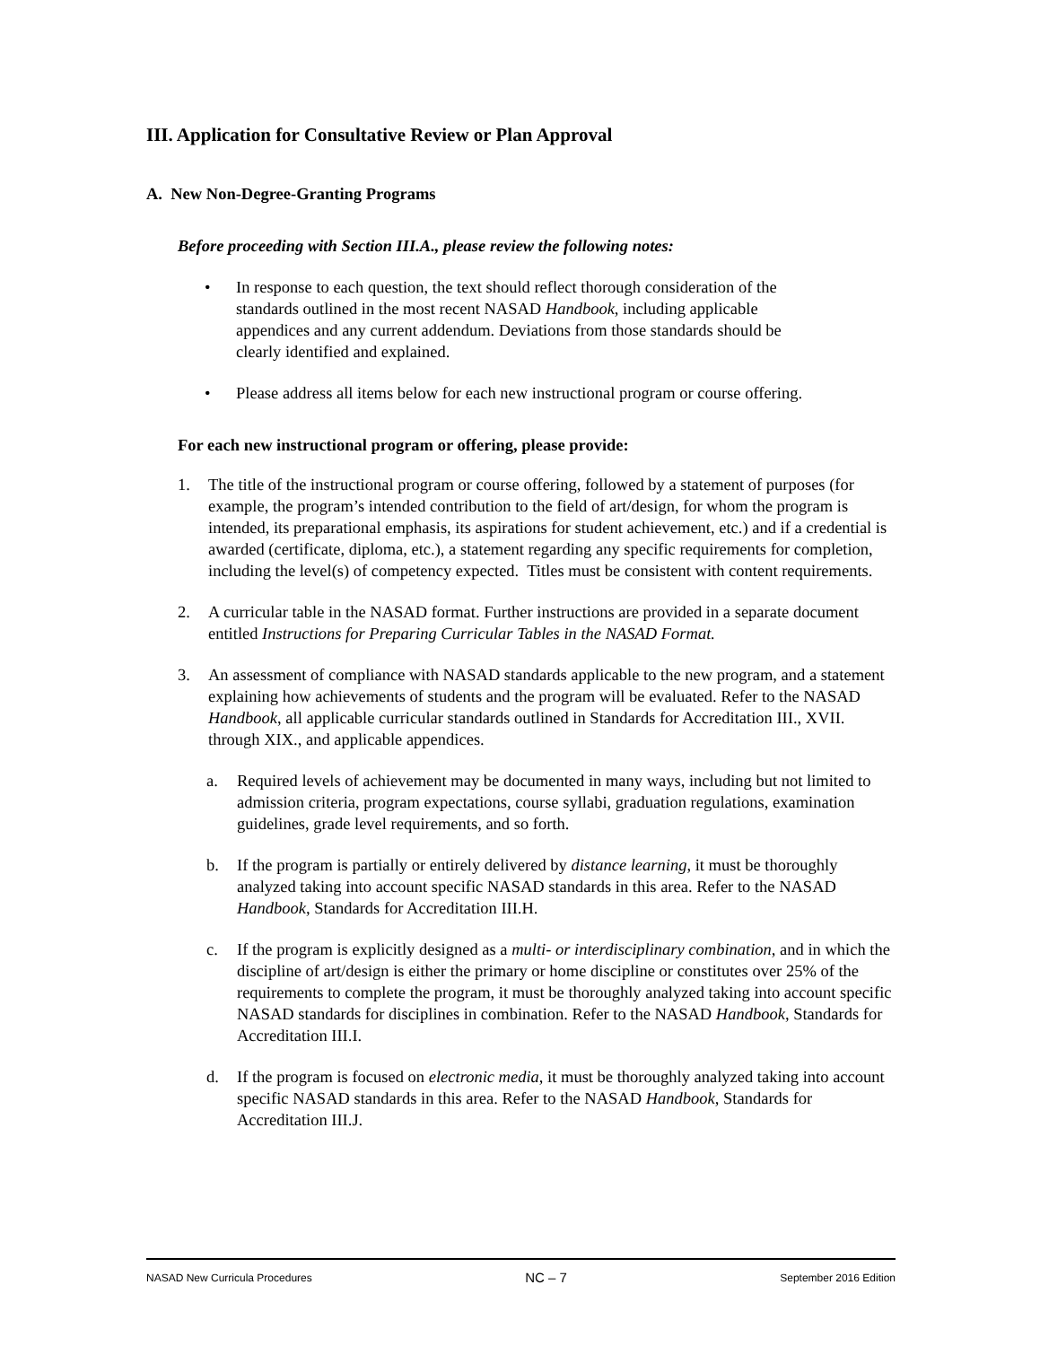III. Application for Consultative Review or Plan Approval
A. New Non-Degree-Granting Programs
Before proceeding with Section III.A., please review the following notes:
• In response to each question, the text should reflect thorough consideration of the standards outlined in the most recent NASAD Handbook, including applicable appendices and any current addendum. Deviations from those standards should be clearly identified and explained.
• Please address all items below for each new instructional program or course offering.
For each new instructional program or offering, please provide:
1. The title of the instructional program or course offering, followed by a statement of purposes (for example, the program’s intended contribution to the field of art/design, for whom the program is intended, its preparational emphasis, its aspirations for student achievement, etc.) and if a credential is awarded (certificate, diploma, etc.), a statement regarding any specific requirements for completion, including the level(s) of competency expected. Titles must be consistent with content requirements.
2. A curricular table in the NASAD format. Further instructions are provided in a separate document entitled Instructions for Preparing Curricular Tables in the NASAD Format.
3. An assessment of compliance with NASAD standards applicable to the new program, and a statement explaining how achievements of students and the program will be evaluated. Refer to the NASAD Handbook, all applicable curricular standards outlined in Standards for Accreditation III., XVII. through XIX., and applicable appendices.
a. Required levels of achievement may be documented in many ways, including but not limited to admission criteria, program expectations, course syllabi, graduation regulations, examination guidelines, grade level requirements, and so forth.
b. If the program is partially or entirely delivered by distance learning, it must be thoroughly analyzed taking into account specific NASAD standards in this area. Refer to the NASAD Handbook, Standards for Accreditation III.H.
c. If the program is explicitly designed as a multi- or interdisciplinary combination, and in which the discipline of art/design is either the primary or home discipline or constitutes over 25% of the requirements to complete the program, it must be thoroughly analyzed taking into account specific NASAD standards for disciplines in combination. Refer to the NASAD Handbook, Standards for Accreditation III.I.
d. If the program is focused on electronic media, it must be thoroughly analyzed taking into account specific NASAD standards in this area. Refer to the NASAD Handbook, Standards for Accreditation III.J.
NASAD New Curricula Procedures NC – 7 September 2016 Edition